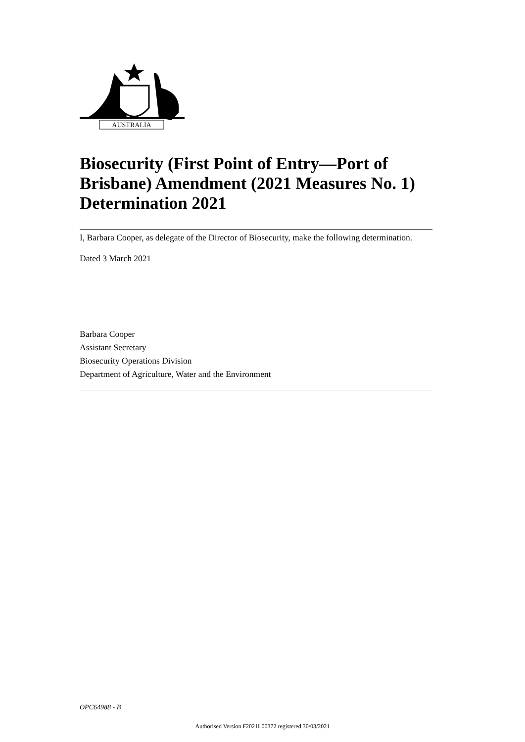AUSTRALIA
Biosecurity (First Point of Entry—Port of Brisbane) Amendment (2021 Measures No. 1) Determination 2021
I, Barbara Cooper, as delegate of the Director of Biosecurity, make the following determination.
Dated 3 March 2021
Barbara Cooper
Assistant Secretary
Biosecurity Operations Division
Department of Agriculture, Water and the Environment
OPC64988 - B
Authorised Version F2021L00372 registered 30/03/2021